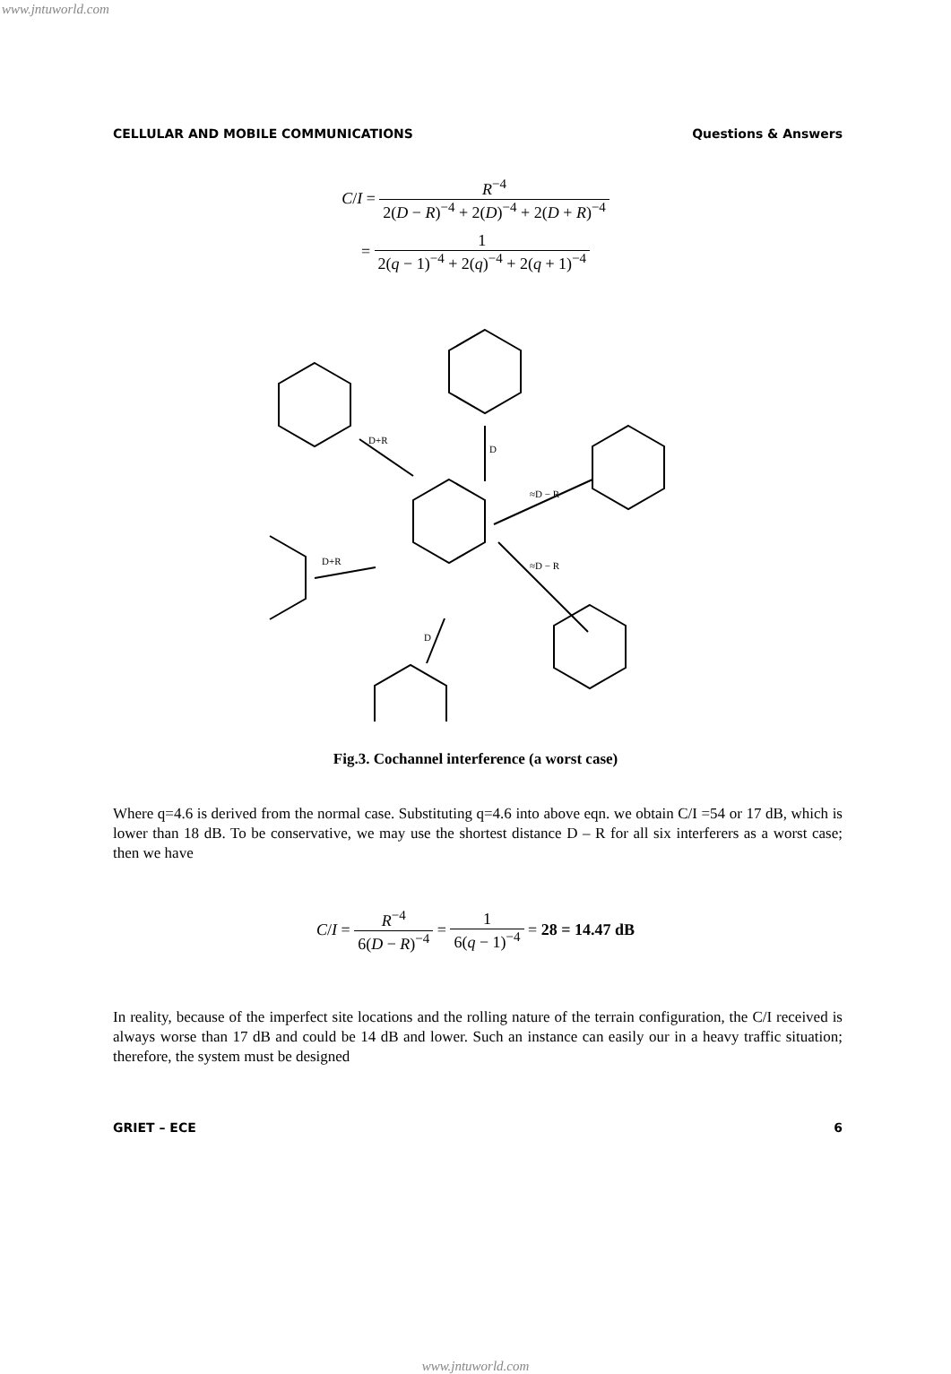www.jntuworld.com
CELLULAR AND MOBILE COMMUNICATIONS Questions & Answers
C/I = R<sup>−4</sup> 2(D − R)<sup>−4</sup> + 2(D)<sup>−4</sup> + 2(D + R)<sup>−4</sup>
= 1 2(q − 1)<sup>−4</sup> + 2(q)<sup>−4</sup> + 2(q + 1)<sup>−4</sup>
D+R
D
≈D − R
≈D − R
D+R
D
Fig.3. Cochannel interference (a worst case)
Where q=4.6 is derived from the normal case. Substituting q=4.6 into above eqn. we obtain C/I =54 or 17 dB, which is lower than 18 dB. To be conservative, we may use the shortest distance D – R for all six interferers as a worst case; then we have
C/I = R<sup>−4</sup> 6(D − R)<sup>−4</sup> = 1 6(q − 1)<sup>−4</sup> = 28 = 14.47 dB
In reality, because of the imperfect site locations and the rolling nature of the terrain configuration, the C/I received is always worse than 17 dB and could be 14 dB and lower. Such an instance can easily our in a heavy traffic situation; therefore, the system must be designed
GRIET – ECE 6
www.jntuworld.com